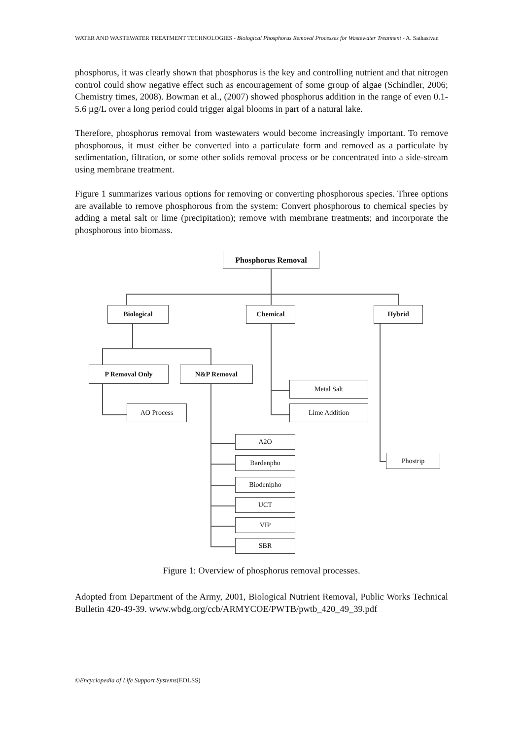WATER AND WASTEWATER TREATMENT TECHNOLOGIES - Biological Phosphorus Removal Processes for Wastewater Treatment - A. Sathasivan
phosphorus, it was clearly shown that phosphorus is the key and controlling nutrient and that nitrogen control could show negative effect such as encouragement of some group of algae (Schindler, 2006; Chemistry times, 2008). Bowman et al., (2007) showed phosphorus addition in the range of even 0.1-5.6 µg/L over a long period could trigger algal blooms in part of a natural lake.
Therefore, phosphorus removal from wastewaters would become increasingly important. To remove phosphorous, it must either be converted into a particulate form and removed as a particulate by sedimentation, filtration, or some other solids removal process or be concentrated into a side-stream using membrane treatment.
Figure 1 summarizes various options for removing or converting phosphorous species. Three options are available to remove phosphorous from the system: Convert phosphorous to chemical species by adding a metal salt or lime (precipitation); remove with membrane treatments; and incorporate the phosphorous into biomass.
Phosphorus Removal
Biological Chemical Hybrid
P Removal Only N&P Removal
Metal Salt
AO Process Lime Addition
A2O
Phostrip
Bardenpho
Biodenipho
UCT
VIP
SBR
Figure 1: Overview of phosphorus removal processes.
Adopted from Department of the Army, 2001, Biological Nutrient Removal, Public Works Technical Bulletin 420-49-39. www.wbdg.org/ccb/ARMYCOE/PWTB/pwtb_420_49_39.pdf
©Encyclopedia of Life Support Systems(EOLSS)